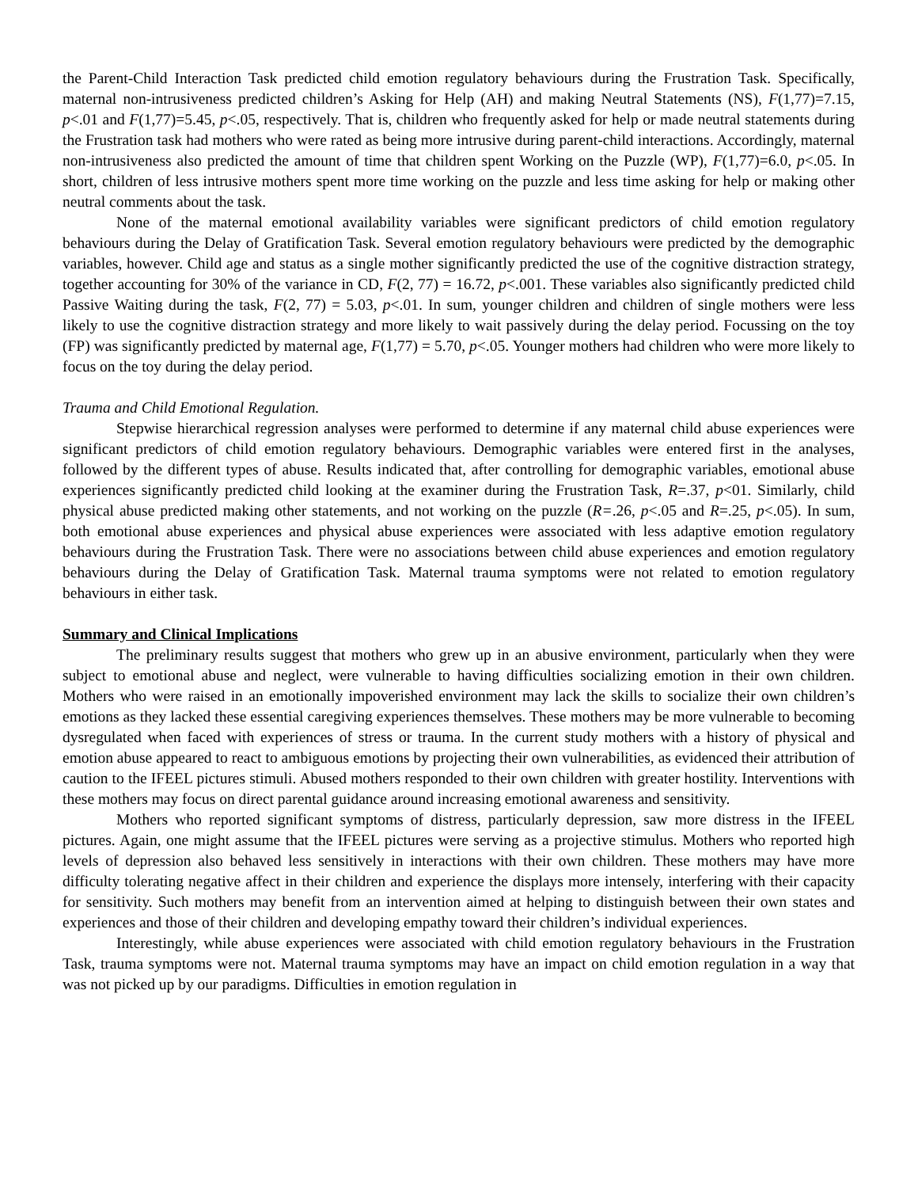the Parent-Child Interaction Task predicted child emotion regulatory behaviours during the Frustration Task. Specifically, maternal non-intrusiveness predicted children’s Asking for Help (AH) and making Neutral Statements (NS), F(1,77)=7.15, p<.01 and F(1,77)=5.45, p<.05, respectively. That is, children who frequently asked for help or made neutral statements during the Frustration task had mothers who were rated as being more intrusive during parent-child interactions. Accordingly, maternal non-intrusiveness also predicted the amount of time that children spent Working on the Puzzle (WP), F(1,77)=6.0, p<.05. In short, children of less intrusive mothers spent more time working on the puzzle and less time asking for help or making other neutral comments about the task.
None of the maternal emotional availability variables were significant predictors of child emotion regulatory behaviours during the Delay of Gratification Task. Several emotion regulatory behaviours were predicted by the demographic variables, however. Child age and status as a single mother significantly predicted the use of the cognitive distraction strategy, together accounting for 30% of the variance in CD, F(2, 77) = 16.72, p<.001. These variables also significantly predicted child Passive Waiting during the task, F(2, 77) = 5.03, p<.01. In sum, younger children and children of single mothers were less likely to use the cognitive distraction strategy and more likely to wait passively during the delay period. Focussing on the toy (FP) was significantly predicted by maternal age, F(1,77) = 5.70, p<.05. Younger mothers had children who were more likely to focus on the toy during the delay period.
Trauma and Child Emotional Regulation.
Stepwise hierarchical regression analyses were performed to determine if any maternal child abuse experiences were significant predictors of child emotion regulatory behaviours. Demographic variables were entered first in the analyses, followed by the different types of abuse. Results indicated that, after controlling for demographic variables, emotional abuse experiences significantly predicted child looking at the examiner during the Frustration Task, R=.37, p<01. Similarly, child physical abuse predicted making other statements, and not working on the puzzle (R=.26, p<.05 and R=.25, p<.05). In sum, both emotional abuse experiences and physical abuse experiences were associated with less adaptive emotion regulatory behaviours during the Frustration Task. There were no associations between child abuse experiences and emotion regulatory behaviours during the Delay of Gratification Task. Maternal trauma symptoms were not related to emotion regulatory behaviours in either task.
Summary and Clinical Implications
The preliminary results suggest that mothers who grew up in an abusive environment, particularly when they were subject to emotional abuse and neglect, were vulnerable to having difficulties socializing emotion in their own children. Mothers who were raised in an emotionally impoverished environment may lack the skills to socialize their own children’s emotions as they lacked these essential caregiving experiences themselves. These mothers may be more vulnerable to becoming dysregulated when faced with experiences of stress or trauma. In the current study mothers with a history of physical and emotion abuse appeared to react to ambiguous emotions by projecting their own vulnerabilities, as evidenced their attribution of caution to the IFEEL pictures stimuli. Abused mothers responded to their own children with greater hostility. Interventions with these mothers may focus on direct parental guidance around increasing emotional awareness and sensitivity.
Mothers who reported significant symptoms of distress, particularly depression, saw more distress in the IFEEL pictures. Again, one might assume that the IFEEL pictures were serving as a projective stimulus. Mothers who reported high levels of depression also behaved less sensitively in interactions with their own children. These mothers may have more difficulty tolerating negative affect in their children and experience the displays more intensely, interfering with their capacity for sensitivity. Such mothers may benefit from an intervention aimed at helping to distinguish between their own states and experiences and those of their children and developing empathy toward their children’s individual experiences.
Interestingly, while abuse experiences were associated with child emotion regulatory behaviours in the Frustration Task, trauma symptoms were not. Maternal trauma symptoms may have an impact on child emotion regulation in a way that was not picked up by our paradigms. Difficulties in emotion regulation in